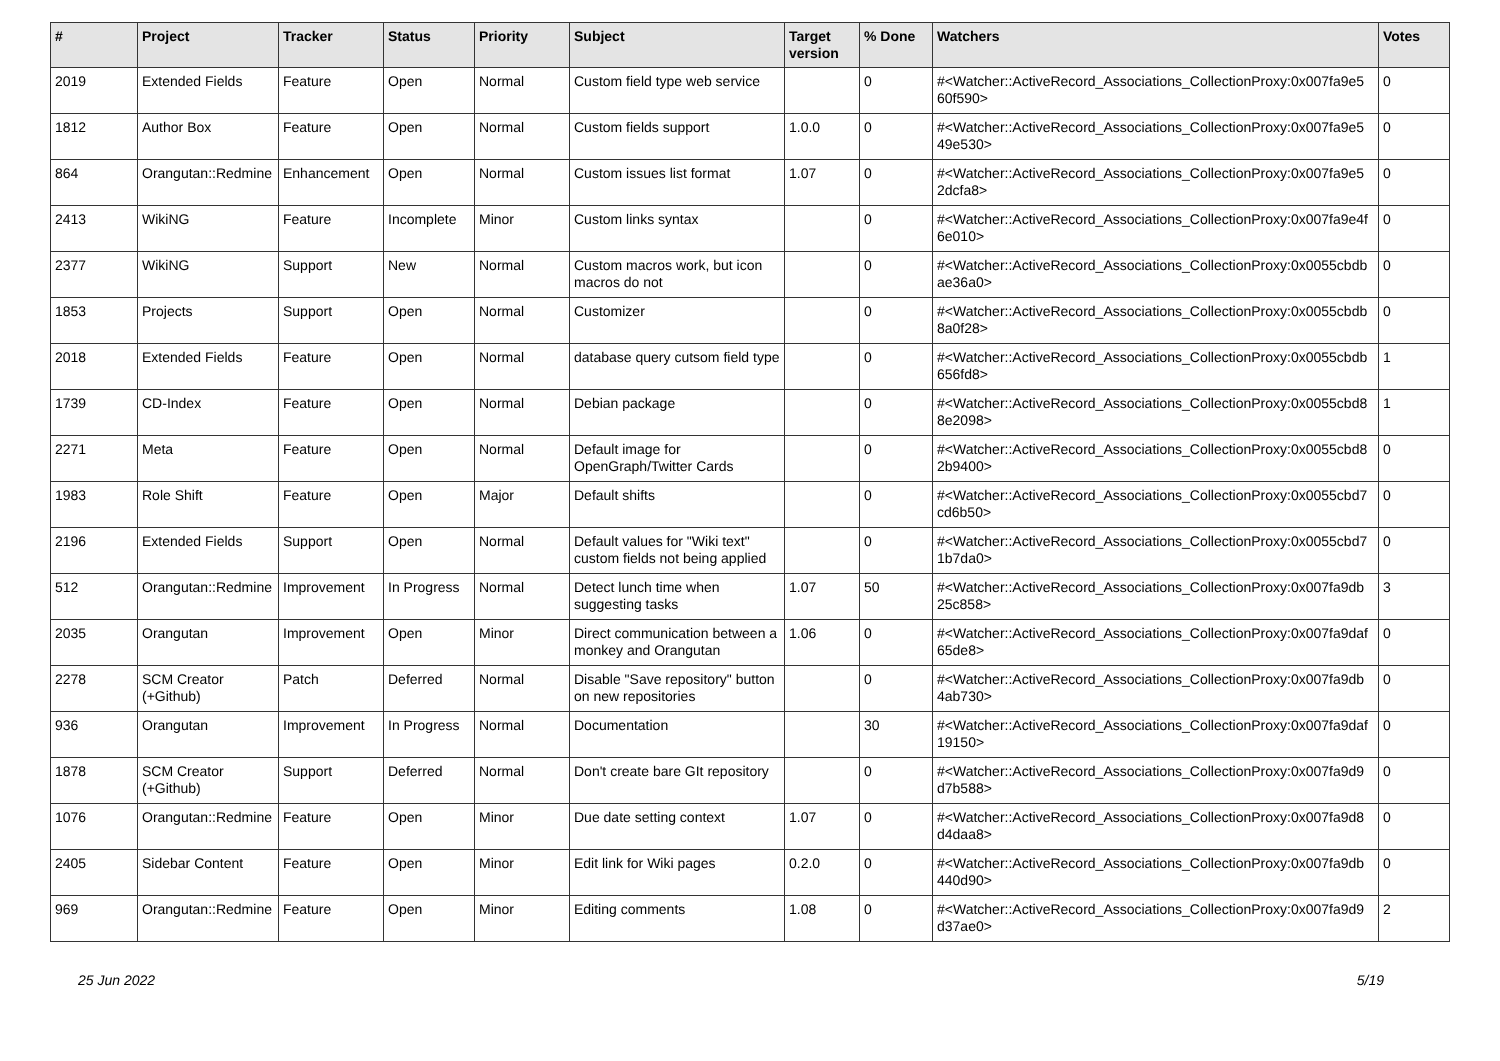| # | Project | Tracker | Status | Priority | Subject | Target version | % Done | Watchers | Votes |
| --- | --- | --- | --- | --- | --- | --- | --- | --- | --- |
| 2019 | Extended Fields | Feature | Open | Normal | Custom field type web service | | 0 | #<Watcher::ActiveRecord_Associations_CollectionProxy:0x007fa9e5 60f590> | 0 |
| 1812 | Author Box | Feature | Open | Normal | Custom fields support | 1.0.0 | 0 | #<Watcher::ActiveRecord_Associations_CollectionProxy:0x007fa9e5 49e530> | 0 |
| 864 | Orangutan::Redmine | Enhancement | Open | Normal | Custom issues list format | 1.07 | 0 | #<Watcher::ActiveRecord_Associations_CollectionProxy:0x007fa9e5 2dcfa8> | 0 |
| 2413 | WikiNG | Feature | Incomplete | Minor | Custom links syntax | | 0 | #<Watcher::ActiveRecord_Associations_CollectionProxy:0x007fa9e4f 6e010> | 0 |
| 2377 | WikiNG | Support | New | Normal | Custom macros work, but icon macros do not | | 0 | #<Watcher::ActiveRecord_Associations_CollectionProxy:0x0055cbdb ae36a0> | 0 |
| 1853 | Projects | Support | Open | Normal | Customizer | | 0 | #<Watcher::ActiveRecord_Associations_CollectionProxy:0x0055cbdb 8a0f28> | 0 |
| 2018 | Extended Fields | Feature | Open | Normal | database query cutsom field type | | 0 | #<Watcher::ActiveRecord_Associations_CollectionProxy:0x0055cbdb 656fd8> | 1 |
| 1739 | CD-Index | Feature | Open | Normal | Debian package | | 0 | #<Watcher::ActiveRecord_Associations_CollectionProxy:0x0055cbd8 8e2098> | 1 |
| 2271 | Meta | Feature | Open | Normal | Default image for OpenGraph/Twitter Cards | | 0 | #<Watcher::ActiveRecord_Associations_CollectionProxy:0x0055cbd8 2b9400> | 0 |
| 1983 | Role Shift | Feature | Open | Major | Default shifts | | 0 | #<Watcher::ActiveRecord_Associations_CollectionProxy:0x0055cbd7 cd6b50> | 0 |
| 2196 | Extended Fields | Support | Open | Normal | Default values for "Wiki text" custom fields not being applied | | 0 | #<Watcher::ActiveRecord_Associations_CollectionProxy:0x0055cbd7 1b7da0> | 0 |
| 512 | Orangutan::Redmine | Improvement | In Progress | Normal | Detect lunch time when suggesting tasks | 1.07 | 50 | #<Watcher::ActiveRecord_Associations_CollectionProxy:0x007fa9db 25c858> | 3 |
| 2035 | Orangutan | Improvement | Open | Minor | Direct communication between a monkey and Orangutan | 1.06 | 0 | #<Watcher::ActiveRecord_Associations_CollectionProxy:0x007fa9daf 65de8> | 0 |
| 2278 | SCM Creator (+Github) | Patch | Deferred | Normal | Disable "Save repository" button on new repositories | | 0 | #<Watcher::ActiveRecord_Associations_CollectionProxy:0x007fa9db 4ab730> | 0 |
| 936 | Orangutan | Improvement | In Progress | Normal | Documentation | | 30 | #<Watcher::ActiveRecord_Associations_CollectionProxy:0x007fa9daf 19150> | 0 |
| 1878 | SCM Creator (+Github) | Support | Deferred | Normal | Don't create bare GIt repository | | 0 | #<Watcher::ActiveRecord_Associations_CollectionProxy:0x007fa9d9 d7b588> | 0 |
| 1076 | Orangutan::Redmine | Feature | Open | Minor | Due date setting context | 1.07 | 0 | #<Watcher::ActiveRecord_Associations_CollectionProxy:0x007fa9d8 d4daa8> | 0 |
| 2405 | Sidebar Content | Feature | Open | Minor | Edit link for Wiki pages | 0.2.0 | 0 | #<Watcher::ActiveRecord_Associations_CollectionProxy:0x007fa9db 440d90> | 0 |
| 969 | Orangutan::Redmine | Feature | Open | Minor | Editing comments | 1.08 | 0 | #<Watcher::ActiveRecord_Associations_CollectionProxy:0x007fa9d9 d37ae0> | 2 |
25 Jun 2022 5/19